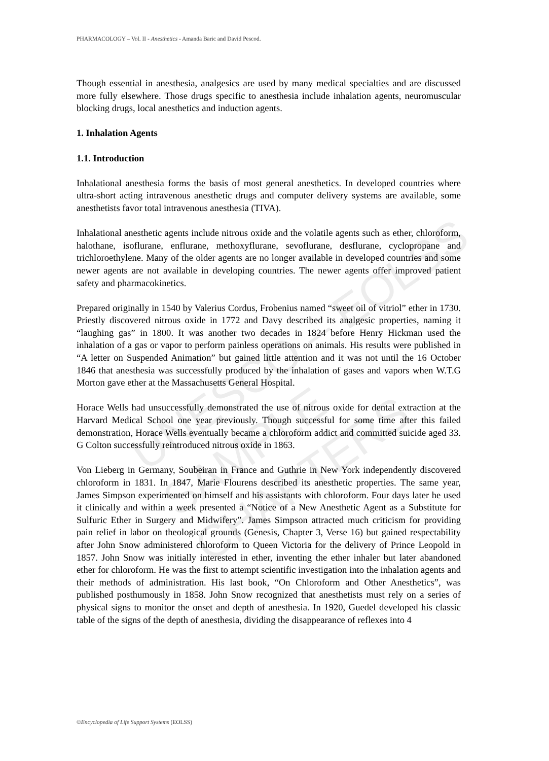PHARMACOLOGY – Vol. II - Anesthetics - Amanda Baric and David Pescod.
UNESCO – EOLSS
SAMPLE CHAPTERS
Though essential in anesthesia, analgesics are used by many medical specialties and are discussed more fully elsewhere. Those drugs specific to anesthesia include inhalation agents, neuromuscular blocking drugs, local anesthetics and induction agents.
1. Inhalation Agents
1.1. Introduction
Inhalational anesthesia forms the basis of most general anesthetics. In developed countries where ultra-short acting intravenous anesthetic drugs and computer delivery systems are available, some anesthetists favor total intravenous anesthesia (TIVA).
Inhalational anesthetic agents include nitrous oxide and the volatile agents such as ether, chloroform, halothane, isoflurane, enflurane, methoxyflurane, sevoflurane, desflurane, cyclopropane and trichloroethylene. Many of the older agents are no longer available in developed countries and some newer agents are not available in developing countries. The newer agents offer improved patient safety and pharmacokinetics.
Prepared originally in 1540 by Valerius Cordus, Frobenius named “sweet oil of vitriol” ether in 1730. Priestly discovered nitrous oxide in 1772 and Davy described its analgesic properties, naming it “laughing gas” in 1800. It was another two decades in 1824 before Henry Hickman used the inhalation of a gas or vapor to perform painless operations on animals. His results were published in “A letter on Suspended Animation” but gained little attention and it was not until the 16 October 1846 that anesthesia was successfully produced by the inhalation of gases and vapors when W.T.G Morton gave ether at the Massachusetts General Hospital.
Horace Wells had unsuccessfully demonstrated the use of nitrous oxide for dental extraction at the Harvard Medical School one year previously. Though successful for some time after this failed demonstration, Horace Wells eventually became a chloroform addict and committed suicide aged 33. G Colton successfully reintroduced nitrous oxide in 1863.
Von Lieberg in Germany, Soubeiran in France and Guthrie in New York independently discovered chloroform in 1831. In 1847, Marie Flourens described its anesthetic properties. The same year, James Simpson experimented on himself and his assistants with chloroform. Four days later he used it clinically and within a week presented a “Notice of a New Anesthetic Agent as a Substitute for Sulfuric Ether in Surgery and Midwifery”. James Simpson attracted much criticism for providing pain relief in labor on theological grounds (Genesis, Chapter 3, Verse 16) but gained respectability after John Snow administered chloroform to Queen Victoria for the delivery of Prince Leopold in 1857. John Snow was initially interested in ether, inventing the ether inhaler but later abandoned ether for chloroform. He was the first to attempt scientific investigation into the inhalation agents and their methods of administration. His last book, “On Chloroform and Other Anesthetics”, was published posthumously in 1858. John Snow recognized that anesthetists must rely on a series of physical signs to monitor the onset and depth of anesthesia. In 1920, Guedel developed his classic table of the signs of the depth of anesthesia, dividing the disappearance of reflexes into 4
©Encyclopedia of Life Support Systems (EOLSS)